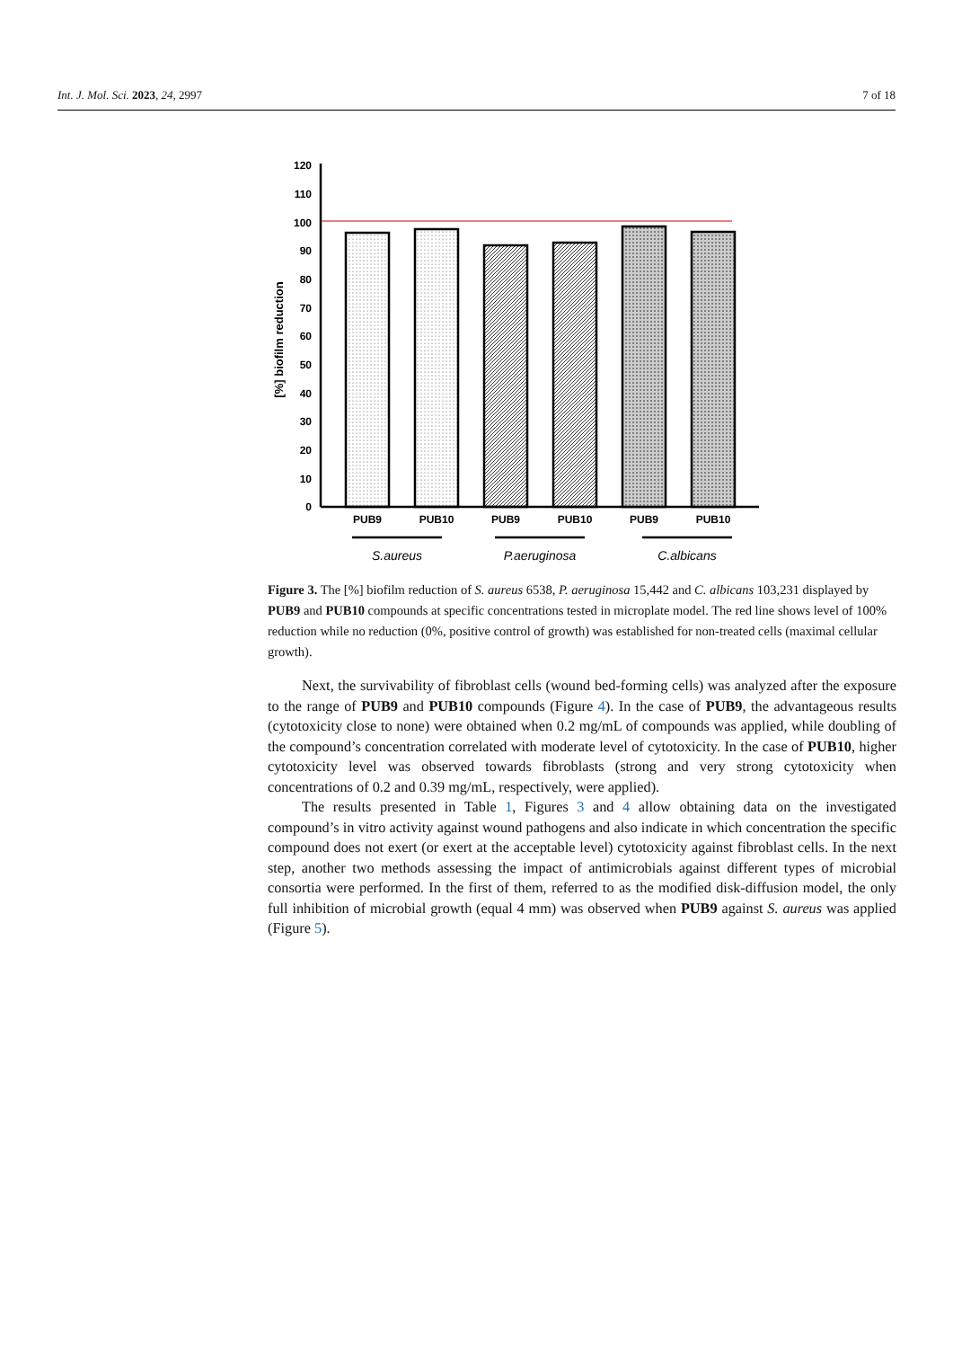Int. J. Mol. Sci. 2023, 24, 2997 7 of 18
120
110
100
90
80
70
60
50
40
30
20
10
0
[%] biofilm reduction
PUB9
PUB10
PUB9
PUB10
PUB9
PUB10
S.aureus
P.aeruginosa
C.albicans
Figure 3. The [%] biofilm reduction of S. aureus 6538, P. aeruginosa 15,442 and C. albicans 103,231 displayed by PUB9 and PUB10 compounds at specific concentrations tested in microplate model. The red line shows level of 100% reduction while no reduction (0%, positive control of growth) was established for non-treated cells (maximal cellular growth).
Next, the survivability of fibroblast cells (wound bed-forming cells) was analyzed after the exposure to the range of PUB9 and PUB10 compounds (Figure 4). In the case of PUB9, the advantageous results (cytotoxicity close to none) were obtained when 0.2 mg/mL of compounds was applied, while doubling of the compound’s concentration correlated with moderate level of cytotoxicity. In the case of PUB10, higher cytotoxicity level was observed towards fibroblasts (strong and very strong cytotoxicity when concentrations of 0.2 and 0.39 mg/mL, respectively, were applied).
The results presented in Table 1, Figures 3 and 4 allow obtaining data on the investigated compound’s in vitro activity against wound pathogens and also indicate in which concentration the specific compound does not exert (or exert at the acceptable level) cytotoxicity against fibroblast cells. In the next step, another two methods assessing the impact of antimicrobials against different types of microbial consortia were performed. In the first of them, referred to as the modified disk-diffusion model, the only full inhibition of microbial growth (equal 4 mm) was observed when PUB9 against S. aureus was applied (Figure 5).